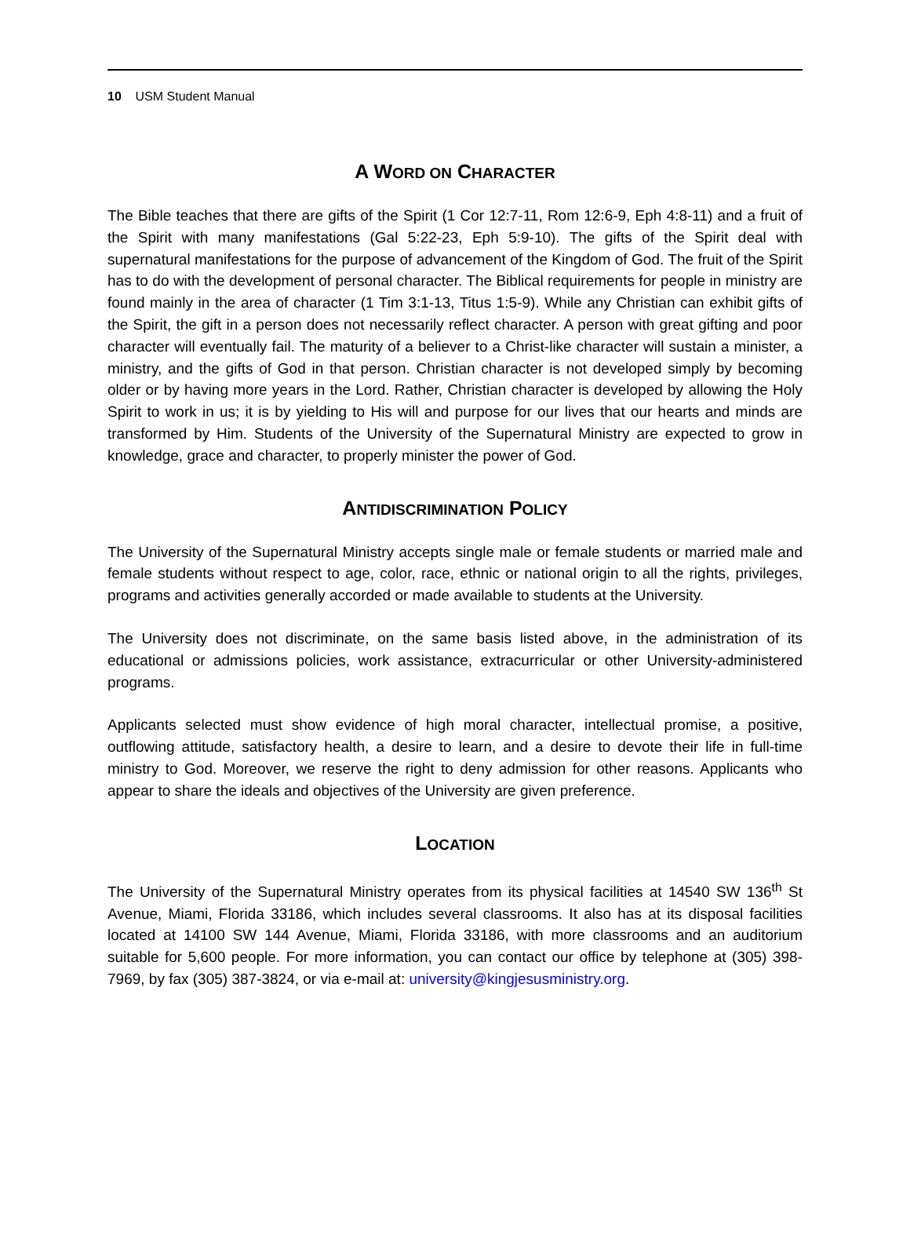10 USM Student Manual
A WORD ON CHARACTER
The Bible teaches that there are gifts of the Spirit (1 Cor 12:7-11, Rom 12:6-9, Eph 4:8-11) and a fruit of the Spirit with many manifestations (Gal 5:22-23, Eph 5:9-10). The gifts of the Spirit deal with supernatural manifestations for the purpose of advancement of the Kingdom of God. The fruit of the Spirit has to do with the development of personal character. The Biblical requirements for people in ministry are found mainly in the area of character (1 Tim 3:1-13, Titus 1:5-9). While any Christian can exhibit gifts of the Spirit, the gift in a person does not necessarily reflect character. A person with great gifting and poor character will eventually fail. The maturity of a believer to a Christ-like character will sustain a minister, a ministry, and the gifts of God in that person. Christian character is not developed simply by becoming older or by having more years in the Lord. Rather, Christian character is developed by allowing the Holy Spirit to work in us; it is by yielding to His will and purpose for our lives that our hearts and minds are transformed by Him. Students of the University of the Supernatural Ministry are expected to grow in knowledge, grace and character, to properly minister the power of God.
ANTIDISCRIMINATION POLICY
The University of the Supernatural Ministry accepts single male or female students or married male and female students without respect to age, color, race, ethnic or national origin to all the rights, privileges, programs and activities generally accorded or made available to students at the University.
The University does not discriminate, on the same basis listed above, in the administration of its educational or admissions policies, work assistance, extracurricular or other University-administered programs.
Applicants selected must show evidence of high moral character, intellectual promise, a positive, outflowing attitude, satisfactory health, a desire to learn, and a desire to devote their life in full-time ministry to God. Moreover, we reserve the right to deny admission for other reasons. Applicants who appear to share the ideals and objectives of the University are given preference.
LOCATION
The University of the Supernatural Ministry operates from its physical facilities at 14540 SW 136<sup>th</sup> St Avenue, Miami, Florida 33186, which includes several classrooms. It also has at its disposal facilities located at 14100 SW 144 Avenue, Miami, Florida 33186, with more classrooms and an auditorium suitable for 5,600 people. For more information, you can contact our office by telephone at (305) 398-7969, by fax (305) 387-3824, or via e-mail at: university@kingjesusministry.org.